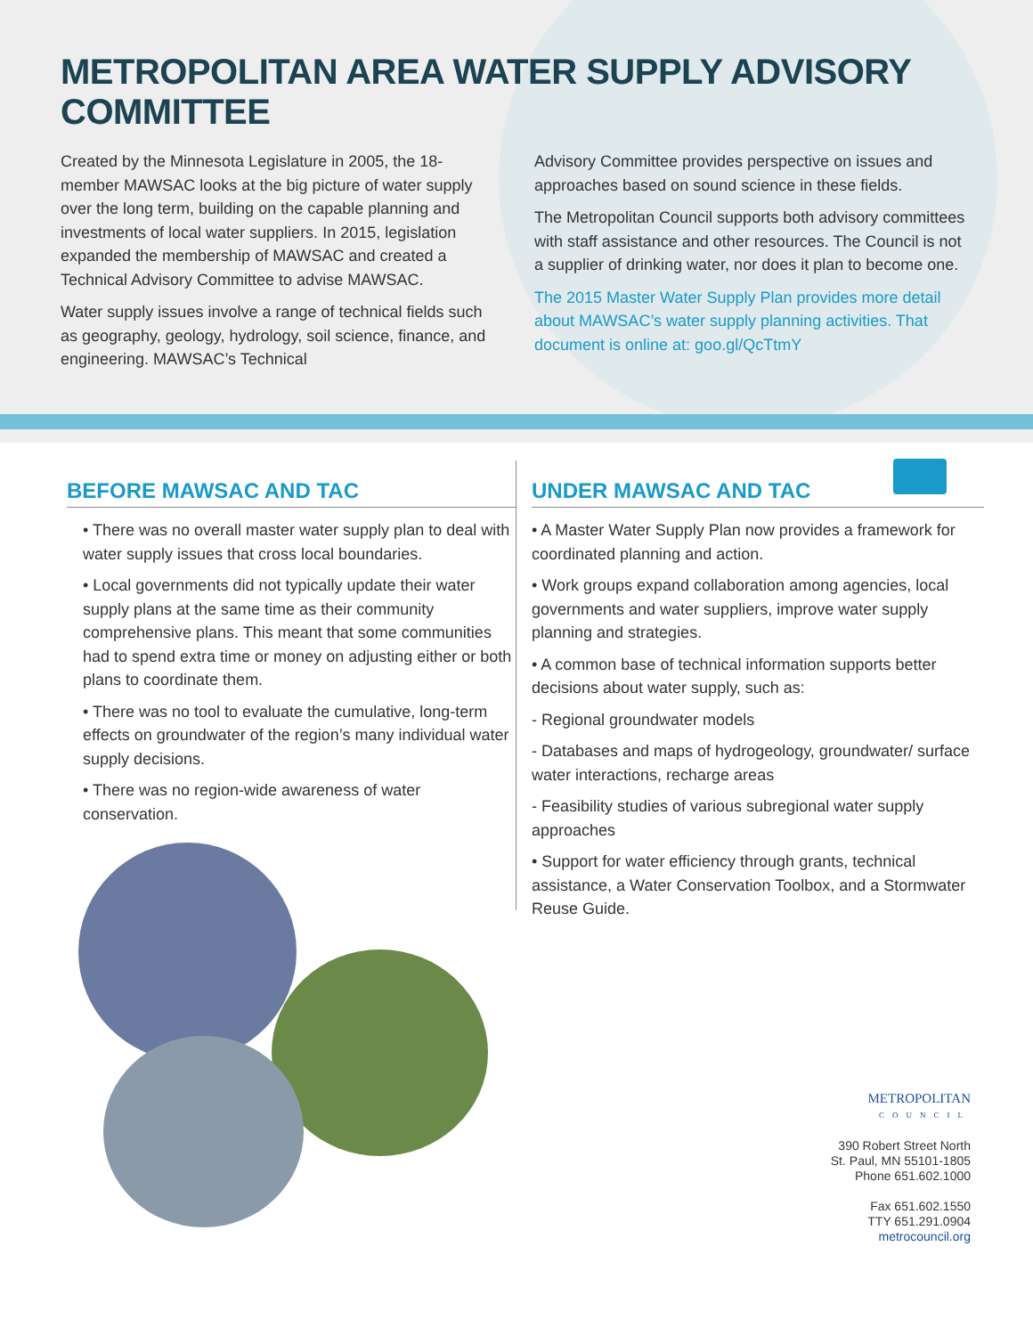METROPOLITAN AREA WATER SUPPLY ADVISORY COMMITTEE
Created by the Minnesota Legislature in 2005, the 18-member MAWSAC looks at the big picture of water supply over the long term, building on the capable planning and investments of local water suppliers. In 2015, legislation expanded the membership of MAWSAC and created a Technical Advisory Committee to advise MAWSAC.
Water supply issues involve a range of technical fields such as geography, geology, hydrology, soil science, finance, and engineering. MAWSAC’s Technical
Advisory Committee provides perspective on issues and approaches based on sound science in these fields.
The Metropolitan Council supports both advisory committees with staff assistance and other resources. The Council is not a supplier of drinking water, nor does it plan to become one.
The 2015 Master Water Supply Plan provides more detail about MAWSAC’s water supply planning activities. That document is online at: goo.gl/QcTtmY
BEFORE MAWSAC AND TAC
• There was no overall master water supply plan to deal with water supply issues that cross local boundaries.
• Local governments did not typically update their water supply plans at the same time as their community comprehensive plans. This meant that some communities had to spend extra time or money on adjusting either or both plans to coordinate them.
• There was no tool to evaluate the cumulative, long-term effects on groundwater of the region’s many individual water supply decisions.
• There was no region-wide awareness of water conservation.
UNDER MAWSAC AND TAC
• A Master Water Supply Plan now provides a framework for coordinated planning and action.
• Work groups expand collaboration among agencies, local governments and water suppliers, improve water supply planning and strategies.
• A common base of technical information supports better decisions about water supply, such as:
- Regional groundwater models
- Databases and maps of hydrogeology, groundwater/ surface water interactions, recharge areas
- Feasibility studies of various subregional water supply approaches
• Support for water efficiency through grants, technical assistance, a Water Conservation Toolbox, and a Stormwater Reuse Guide.
METROPOLITAN
COUNCIL
390 Robert Street North
St. Paul, MN 55101-1805
Phone 651.602.1000
Fax 651.602.1550
TTY 651.291.0904
metrocouncil.org